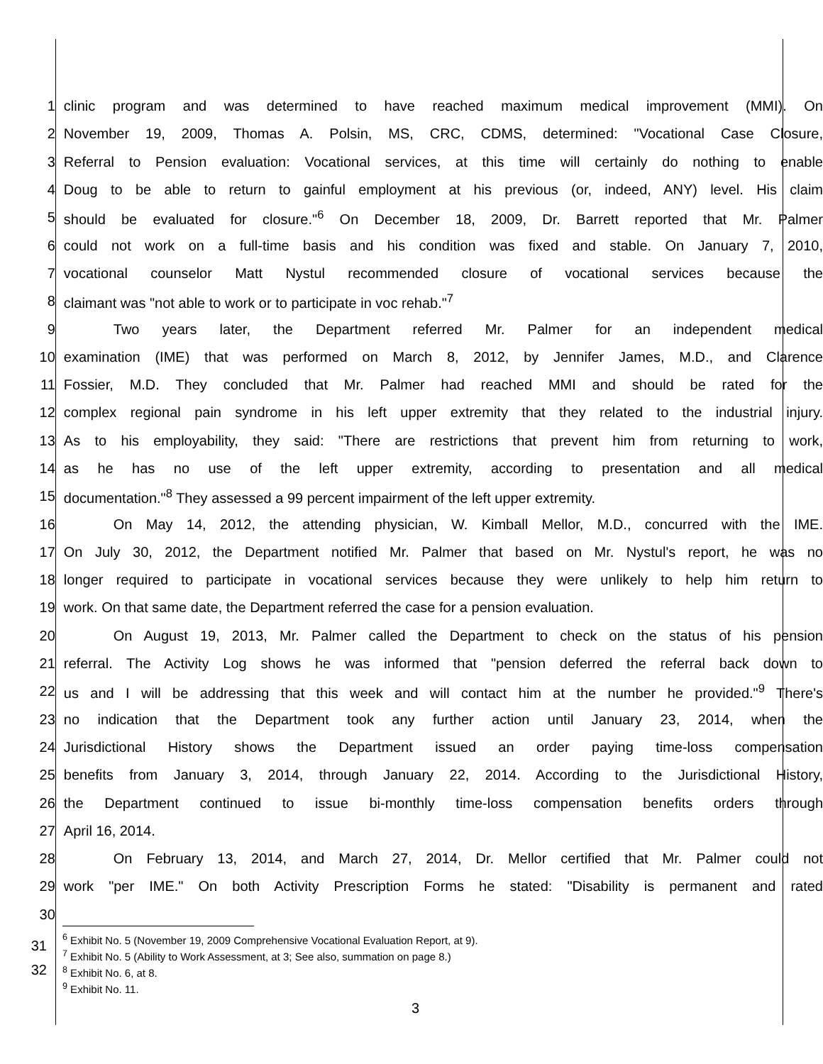| 1 | clinic program and was determined to have reached maximum medical improvement (MMI). On |
| 2 | November 19, 2009, Thomas A. Polsin, MS, CRC, CDMS, determined: "Vocational Case Closure, |
| 3 | Referral to Pension evaluation: Vocational services, at this time will certainly do nothing to enable |
| 4 | Doug to be able to return to gainful employment at his previous (or, indeed, ANY) level. His claim |
| 5 | should be evaluated for closure."<sup>6</sup> On December 18, 2009, Dr. Barrett reported that Mr. Palmer |
| 6 | could not work on a full-time basis and his condition was fixed and stable. On January 7, 2010, |
| 7 | vocational counselor Matt Nystul recommended closure of vocational services because the |
| 8 | claimant was "not able to work or to participate in voc rehab."<sup>7</sup> |
| 9 | Two years later, the Department referred Mr. Palmer for an independent medical |
| 10 | examination (IME) that was performed on March 8, 2012, by Jennifer James, M.D., and Clarence |
| 11 | Fossier, M.D. They concluded that Mr. Palmer had reached MMI and should be rated for the |
| 12 | complex regional pain syndrome in his left upper extremity that they related to the industrial injury. |
| 13 | As to his employability, they said: "There are restrictions that prevent him from returning to work, |
| 14 | as he has no use of the left upper extremity, according to presentation and all medical |
| 15 | documentation."<sup>8</sup> They assessed a 99 percent impairment of the left upper extremity. |
| 16 | On May 14, 2012, the attending physician, W. Kimball Mellor, M.D., concurred with the IME. |
| 17 | On July 30, 2012, the Department notified Mr. Palmer that based on Mr. Nystul's report, he was no |
| 18 | longer required to participate in vocational services because they were unlikely to help him return to |
| 19 | work. On that same date, the Department referred the case for a pension evaluation. |
| 20 | On August 19, 2013, Mr. Palmer called the Department to check on the status of his pension |
| 21 | referral. The Activity Log shows he was informed that "pension deferred the referral back down to |
| 22 | us and I will be addressing that this week and will contact him at the number he provided."<sup>9</sup> There's |
| 23 | no indication that the Department took any further action until January 23, 2014, when the |
| 24 | Jurisdictional History shows the Department issued an order paying time-loss compensation |
| 25 | benefits from January 3, 2014, through January 22, 2014. According to the Jurisdictional History, |
| 26 | the Department continued to issue bi-monthly time-loss compensation benefits orders through |
| 27 | April 16, 2014. |
| 28 | On February 13, 2014, and March 27, 2014, Dr. Mellor certified that Mr. Palmer could not |
| 29 | work "per IME." On both Activity Prescription Forms he stated: "Disability is permanent and rated |
| 30 | |
31
32
<sup>6</sup> Exhibit No. 5 (November 19, 2009 Comprehensive Vocational Evaluation Report, at 9).
<sup>7</sup> Exhibit No. 5 (Ability to Work Assessment, at 3; See also, summation on page 8.)
<sup>8</sup> Exhibit No. 6, at 8.
<sup>9</sup> Exhibit No. 11.
3